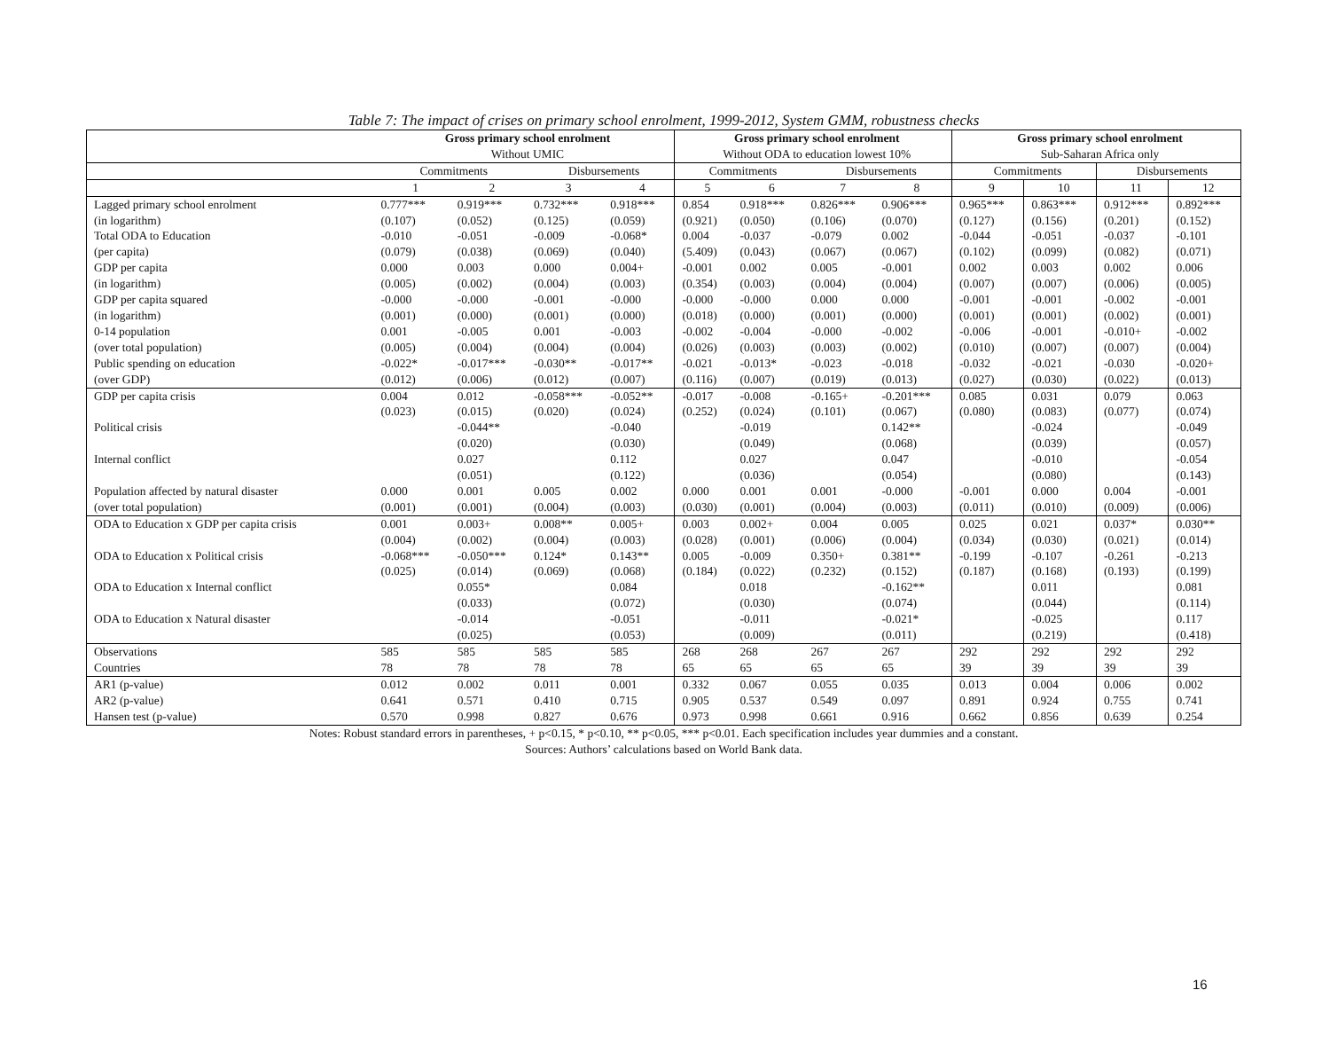Table 7: The impact of crises on primary school enrolment, 1999-2012, System GMM, robustness checks
| | Gross primary school enrolment Without UMIC | | | | Gross primary school enrolment Without ODA to education lowest 10% | | | | Gross primary school enrolment Sub-Saharan Africa only | | | |
| --- | --- | --- | --- | --- | --- | --- | --- | --- | --- | --- | --- | --- |
| | Commitments | | Disbursements | | Commitments | | Disbursements | | Commitments | | Disbursements | |
| | 1 | 2 | 3 | 4 | 5 | 6 | 7 | 8 | 9 | 10 | 11 | 12 |
| Lagged primary school enrolment | 0.777*** | 0.919*** | 0.732*** | 0.918*** | 0.854 | 0.918*** | 0.826*** | 0.906*** | 0.965*** | 0.863*** | 0.912*** | 0.892*** |
| (in logarithm) | (0.107) | (0.052) | (0.125) | (0.059) | (0.921) | (0.050) | (0.106) | (0.070) | (0.127) | (0.156) | (0.201) | (0.152) |
| Total ODA to Education | -0.010 | -0.051 | -0.009 | -0.068* | 0.004 | -0.037 | -0.079 | 0.002 | -0.044 | -0.051 | -0.037 | -0.101 |
| (per capita) | (0.079) | (0.038) | (0.069) | (0.040) | (5.409) | (0.043) | (0.067) | (0.067) | (0.102) | (0.099) | (0.082) | (0.071) |
| GDP per capita | 0.000 | 0.003 | 0.000 | 0.004+ | -0.001 | 0.002 | 0.005 | -0.001 | 0.002 | 0.003 | 0.002 | 0.006 |
| (in logarithm) | (0.005) | (0.002) | (0.004) | (0.003) | (0.354) | (0.003) | (0.004) | (0.004) | (0.007) | (0.007) | (0.006) | (0.005) |
| GDP per capita squared | -0.000 | -0.000 | -0.001 | -0.000 | -0.000 | -0.000 | 0.000 | 0.000 | -0.001 | -0.001 | -0.002 | -0.001 |
| (in logarithm) | (0.001) | (0.000) | (0.001) | (0.000) | (0.018) | (0.000) | (0.001) | (0.000) | (0.001) | (0.001) | (0.002) | (0.001) |
| 0-14 population | 0.001 | -0.005 | 0.001 | -0.003 | -0.002 | -0.004 | -0.000 | -0.002 | -0.006 | -0.001 | -0.010+ | -0.002 |
| (over total population) | (0.005) | (0.004) | (0.004) | (0.004) | (0.026) | (0.003) | (0.003) | (0.002) | (0.010) | (0.007) | (0.007) | (0.004) |
| Public spending on education | -0.022* | -0.017*** | -0.030** | -0.017** | -0.021 | -0.013* | -0.023 | -0.018 | -0.032 | -0.021 | -0.030 | -0.020+ |
| (over GDP) | (0.012) | (0.006) | (0.012) | (0.007) | (0.116) | (0.007) | (0.019) | (0.013) | (0.027) | (0.030) | (0.022) | (0.013) |
| GDP per capita crisis | 0.004 | 0.012 | -0.058*** | -0.052** | -0.017 | -0.008 | -0.165+ | -0.201*** | 0.085 | 0.031 | 0.079 | 0.063 |
| | (0.023) | (0.015) | (0.020) | (0.024) | (0.252) | (0.024) | (0.101) | (0.067) | (0.080) | (0.083) | (0.077) | (0.074) |
| Political crisis | | -0.044** | | -0.040 | | -0.019 | | 0.142** | | -0.024 | | -0.049 |
| | | (0.020) | | (0.030) | | (0.049) | | (0.068) | | (0.039) | | (0.057) |
| Internal conflict | | 0.027 | | 0.112 | | 0.027 | | 0.047 | | -0.010 | | -0.054 |
| | | (0.051) | | (0.122) | | (0.036) | | (0.054) | | (0.080) | | (0.143) |
| Population affected by natural disaster | 0.000 | 0.001 | 0.005 | 0.002 | 0.000 | 0.001 | 0.001 | -0.000 | -0.001 | 0.000 | 0.004 | -0.001 |
| (over total population) | (0.001) | (0.001) | (0.004) | (0.003) | (0.030) | (0.001) | (0.004) | (0.003) | (0.011) | (0.010) | (0.009) | (0.006) |
| ODA to Education x GDP per capita crisis | 0.001 | 0.003+ | 0.008** | 0.005+ | 0.003 | 0.002+ | 0.004 | 0.005 | 0.025 | 0.021 | 0.037* | 0.030** |
| | (0.004) | (0.002) | (0.004) | (0.003) | (0.028) | (0.001) | (0.006) | (0.004) | (0.034) | (0.030) | (0.021) | (0.014) |
| ODA to Education x Political crisis | -0.068*** | -0.050*** | 0.124* | 0.143** | 0.005 | -0.009 | 0.350+ | 0.381** | -0.199 | -0.107 | -0.261 | -0.213 |
| | (0.025) | (0.014) | (0.069) | (0.068) | (0.184) | (0.022) | (0.232) | (0.152) | (0.187) | (0.168) | (0.193) | (0.199) |
| ODA to Education x Internal conflict | | 0.055* | | 0.084 | | 0.018 | | -0.162** | | 0.011 | | 0.081 |
| | | (0.033) | | (0.072) | | (0.030) | | (0.074) | | (0.044) | | (0.114) |
| ODA to Education x Natural disaster | | -0.014 | | -0.051 | | -0.011 | | -0.021* | | -0.025 | | 0.117 |
| | | (0.025) | | (0.053) | | (0.009) | | (0.011) | | (0.219) | | (0.418) |
| Observations | 585 | 585 | 585 | 585 | 268 | 268 | 267 | 267 | 292 | 292 | 292 | 292 |
| Countries | 78 | 78 | 78 | 78 | 65 | 65 | 65 | 65 | 39 | 39 | 39 | 39 |
| AR1 (p-value) | 0.012 | 0.002 | 0.011 | 0.001 | 0.332 | 0.067 | 0.055 | 0.035 | 0.013 | 0.004 | 0.006 | 0.002 |
| AR2 (p-value) | 0.641 | 0.571 | 0.410 | 0.715 | 0.905 | 0.537 | 0.549 | 0.097 | 0.891 | 0.924 | 0.755 | 0.741 |
| Hansen test (p-value) | 0.570 | 0.998 | 0.827 | 0.676 | 0.973 | 0.998 | 0.661 | 0.916 | 0.662 | 0.856 | 0.639 | 0.254 |
Notes: Robust standard errors in parentheses, + p<0.15, * p<0.10, ** p<0.05, *** p<0.01. Each specification includes year dummies and a constant.
Sources: Authors’ calculations based on World Bank data.
16